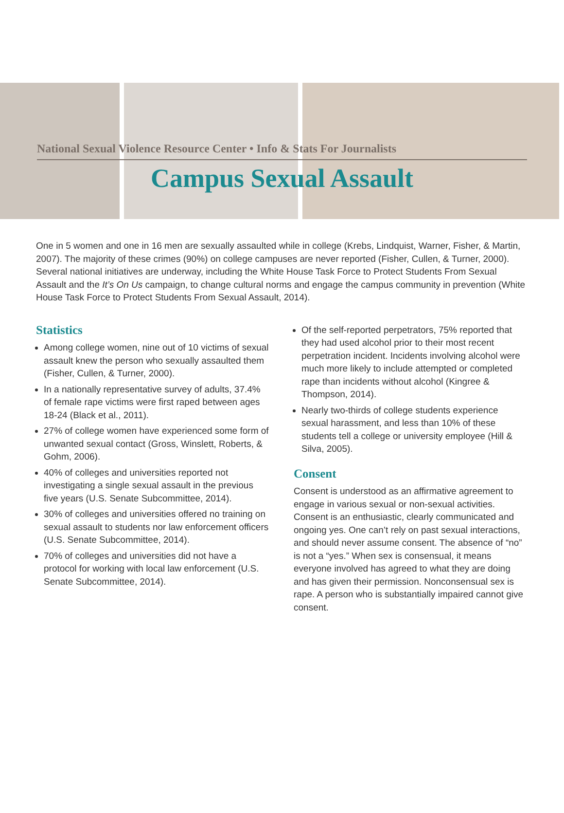National Sexual Violence Resource Center • Info & Stats For Journalists
Campus Sexual Assault
One in 5 women and one in 16 men are sexually assaulted while in college (Krebs, Lindquist, Warner, Fisher, & Martin, 2007). The majority of these crimes (90%) on college campuses are never reported (Fisher, Cullen, & Turner, 2000). Several national initiatives are underway, including the White House Task Force to Protect Students From Sexual Assault and the It’s On Us campaign, to change cultural norms and engage the campus community in prevention (White House Task Force to Protect Students From Sexual Assault, 2014).
Statistics
Among college women, nine out of 10 victims of sexual assault knew the person who sexually assaulted them (Fisher, Cullen, & Turner, 2000).
In a nationally representative survey of adults, 37.4% of female rape victims were first raped between ages 18-24 (Black et al., 2011).
27% of college women have experienced some form of unwanted sexual contact (Gross, Winslett, Roberts, & Gohm, 2006).
40% of colleges and universities reported not investigating a single sexual assault in the previous five years (U.S. Senate Subcommittee, 2014).
30% of colleges and universities offered no training on sexual assault to students nor law enforcement officers (U.S. Senate Subcommittee, 2014).
70% of colleges and universities did not have a protocol for working with local law enforcement (U.S. Senate Subcommittee, 2014).
Of the self-reported perpetrators, 75% reported that they had used alcohol prior to their most recent perpetration incident. Incidents involving alcohol were much more likely to include attempted or completed rape than incidents without alcohol (Kingree & Thompson, 2014).
Nearly two-thirds of college students experience sexual harassment, and less than 10% of these students tell a college or university employee (Hill & Silva, 2005).
Consent
Consent is understood as an affirmative agreement to engage in various sexual or non-sexual activities. Consent is an enthusiastic, clearly communicated and ongoing yes. One can’t rely on past sexual interactions, and should never assume consent. The absence of “no” is not a “yes.” When sex is consensual, it means everyone involved has agreed to what they are doing and has given their permission. Nonconsensual sex is rape. A person who is substantially impaired cannot give consent.